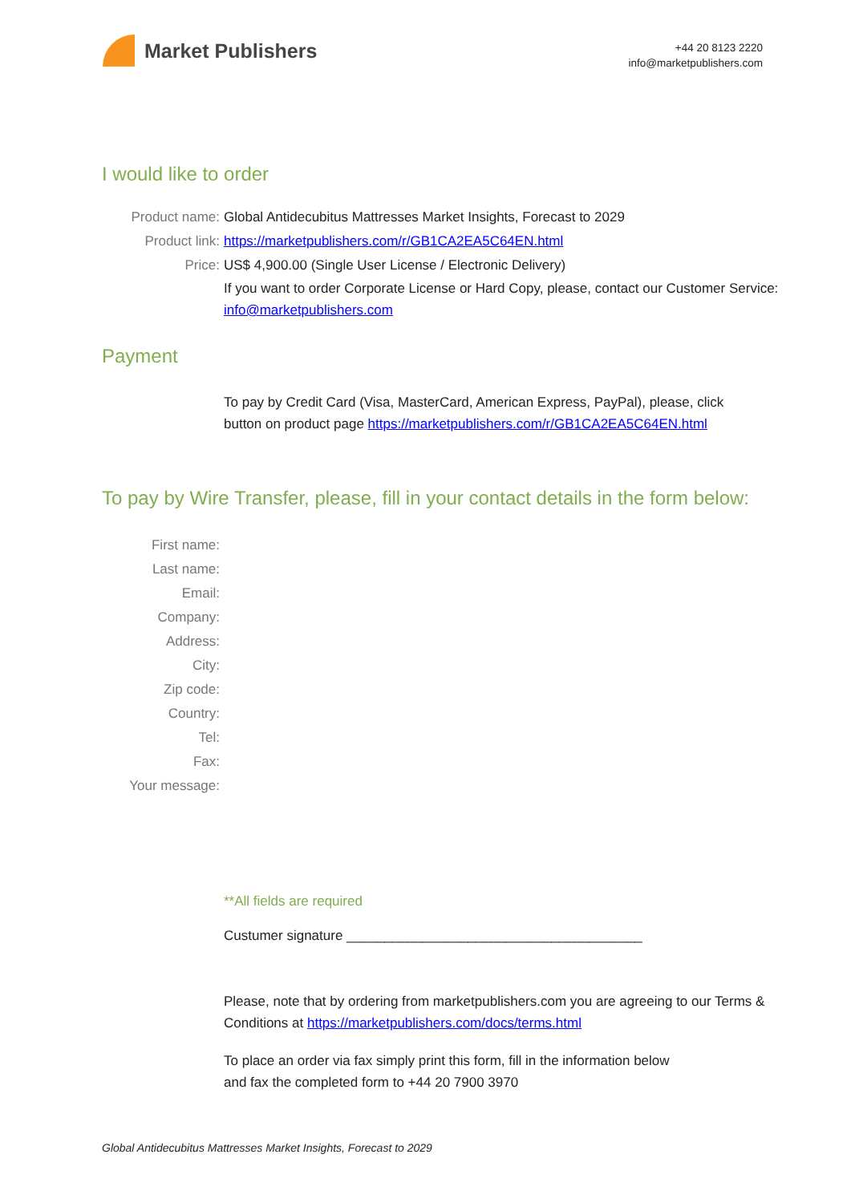Market Publishers
+44 20 8123 2220
info@marketpublishers.com
I would like to order
Product name: Global Antidecubitus Mattresses Market Insights, Forecast to 2029
Product link: https://marketpublishers.com/r/GB1CA2EA5C64EN.html
Price: US$ 4,900.00 (Single User License / Electronic Delivery)
If you want to order Corporate License or Hard Copy, please, contact our Customer Service:
info@marketpublishers.com
Payment
To pay by Credit Card (Visa, MasterCard, American Express, PayPal), please, click button on product page https://marketpublishers.com/r/GB1CA2EA5C64EN.html
To pay by Wire Transfer, please, fill in your contact details in the form below:
First name:
Last name:
Email:
Company:
Address:
City:
Zip code:
Country:
Tel:
Fax:
Your message:
**All fields are required
Custumer signature _______________________________________
Please, note that by ordering from marketpublishers.com you are agreeing to our Terms & Conditions at https://marketpublishers.com/docs/terms.html
To place an order via fax simply print this form, fill in the information below
and fax the completed form to +44 20 7900 3970
Global Antidecubitus Mattresses Market Insights, Forecast to 2029